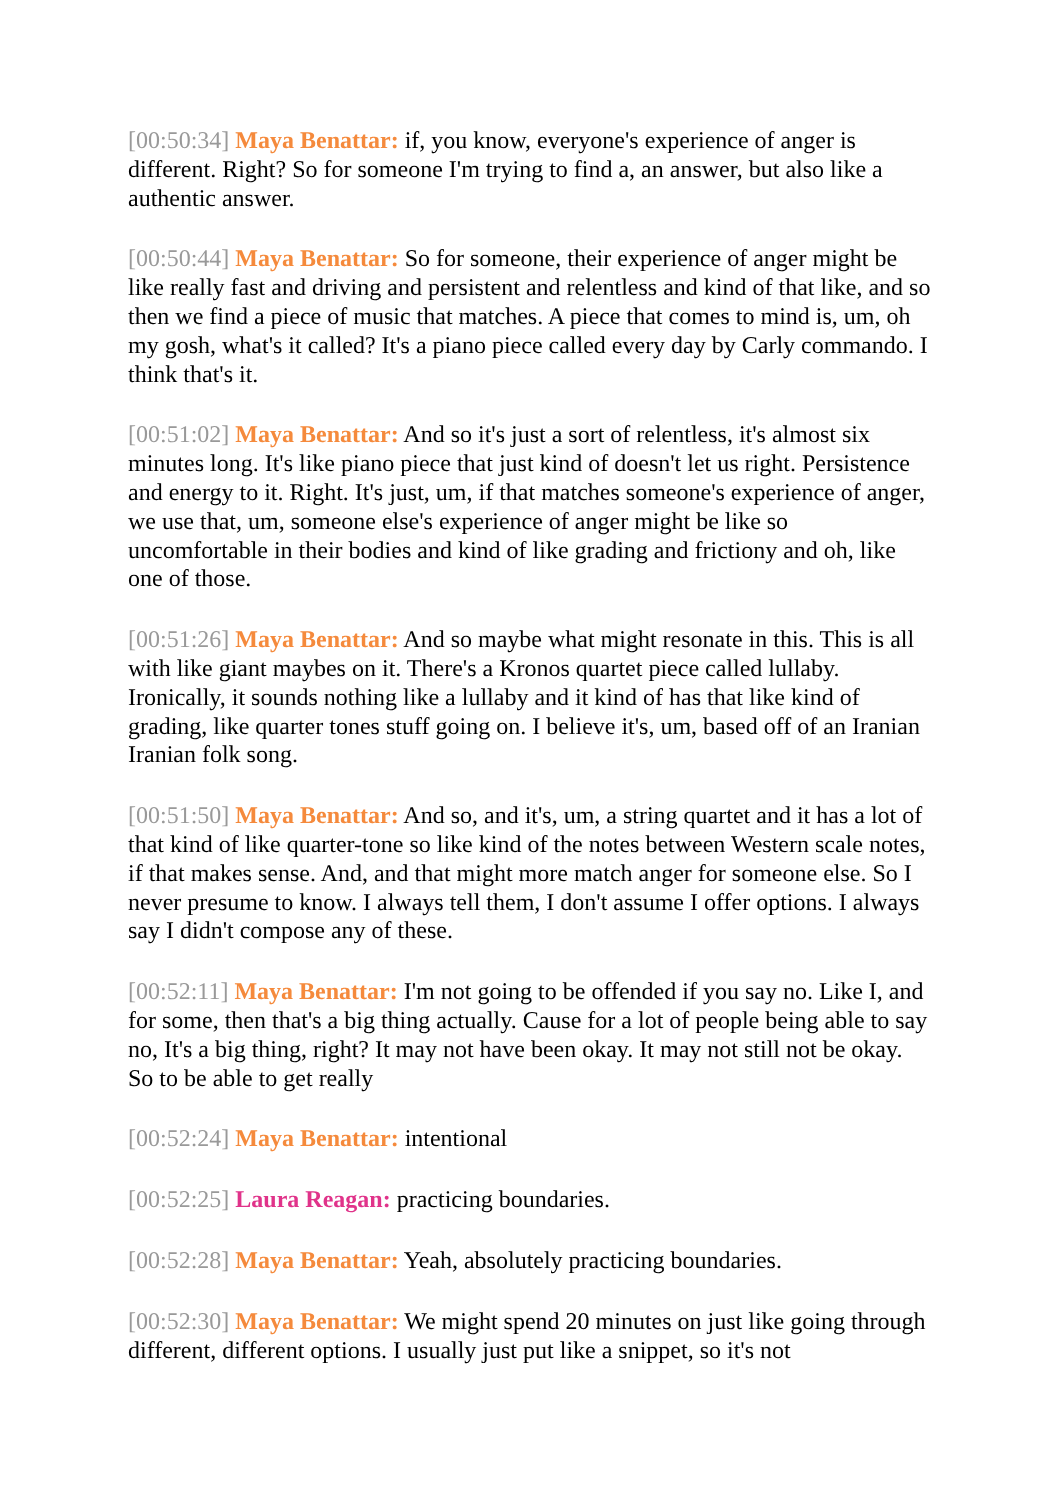[00:50:34] Maya Benattar: if, you know, everyone's experience of anger is different. Right? So for someone I'm trying to find a, an answer, but also like a authentic answer.
[00:50:44] Maya Benattar: So for someone, their experience of anger might be like really fast and driving and persistent and relentless and kind of that like, and so then we find a piece of music that matches. A piece that comes to mind is, um, oh my gosh, what's it called? It's a piano piece called every day by Carly commando. I think that's it.
[00:51:02] Maya Benattar: And so it's just a sort of relentless, it's almost six minutes long. It's like piano piece that just kind of doesn't let us right. Persistence and energy to it. Right. It's just, um, if that matches someone's experience of anger, we use that, um, someone else's experience of anger might be like so uncomfortable in their bodies and kind of like grading and frictiony and oh, like one of those.
[00:51:26] Maya Benattar: And so maybe what might resonate in this. This is all with like giant maybes on it. There's a Kronos quartet piece called lullaby. Ironically, it sounds nothing like a lullaby and it kind of has that like kind of grading, like quarter tones stuff going on. I believe it's, um, based off of an Iranian Iranian folk song.
[00:51:50] Maya Benattar: And so, and it's, um, a string quartet and it has a lot of that kind of like quarter-tone so like kind of the notes between Western scale notes, if that makes sense. And, and that might more match anger for someone else. So I never presume to know. I always tell them, I don't assume I offer options. I always say I didn't compose any of these.
[00:52:11] Maya Benattar: I'm not going to be offended if you say no. Like I, and for some, then that's a big thing actually. Cause for a lot of people being able to say no, It's a big thing, right? It may not have been okay. It may not still not be okay. So to be able to get really
[00:52:24] Maya Benattar: intentional
[00:52:25] Laura Reagan: practicing boundaries.
[00:52:28] Maya Benattar: Yeah, absolutely practicing boundaries.
[00:52:30] Maya Benattar: We might spend 20 minutes on just like going through different, different options. I usually just put like a snippet, so it's not